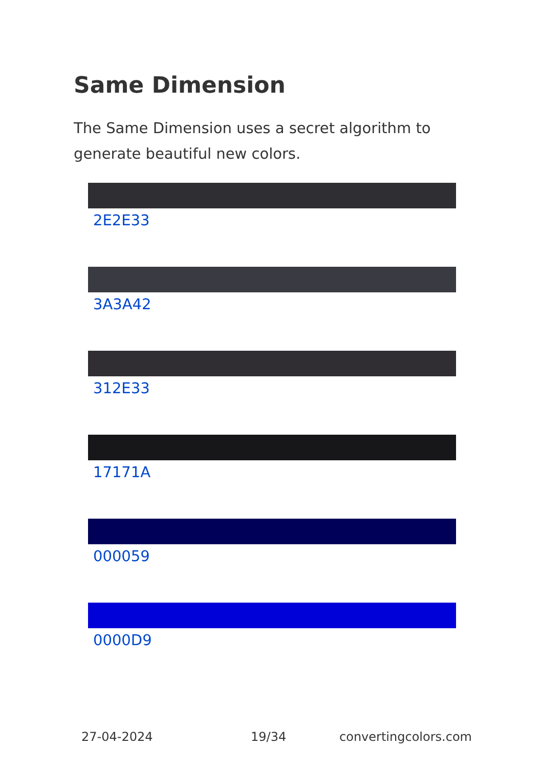Same Dimension
The Same Dimension uses a secret algorithm to generate beautiful new colors.
2E2E33
3A3A42
312E33
17171A
000059
0000D9
27-04-2024 19/34 convertingcolors.com